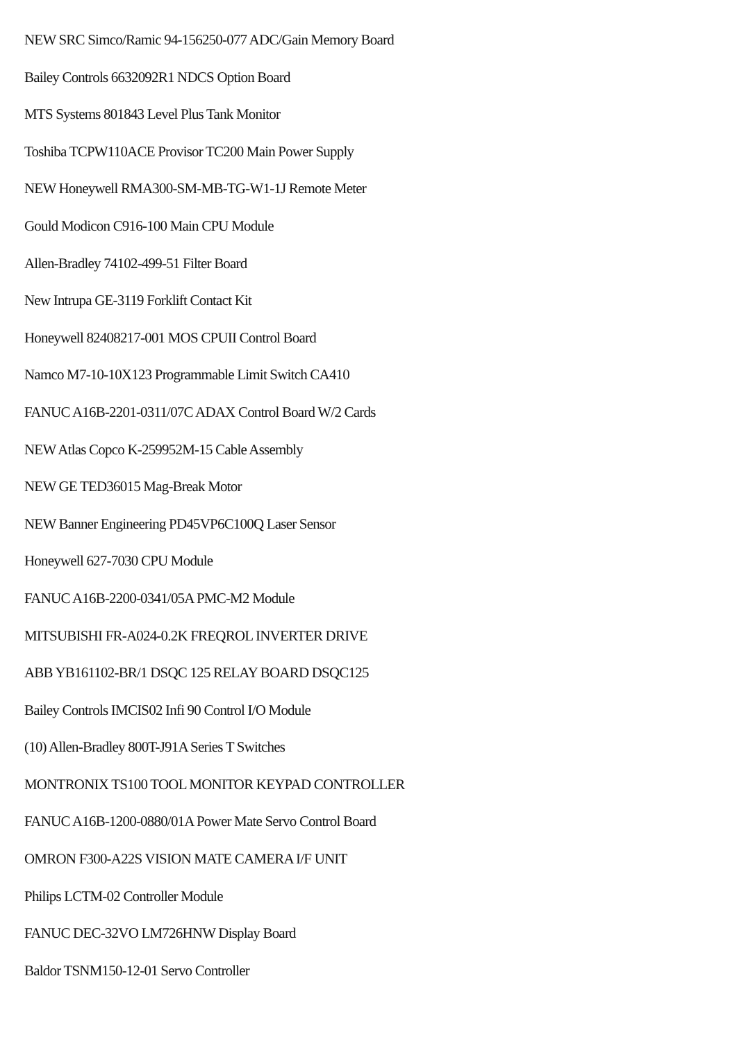NEW SRC Simco/Ramic 94-156250-077 ADC/Gain Memory Board
Bailey Controls 6632092R1 NDCS Option Board
MTS Systems 801843 Level Plus Tank Monitor
Toshiba TCPW110ACE Provisor TC200 Main Power Supply
NEW Honeywell RMA300-SM-MB-TG-W1-1J Remote Meter
Gould Modicon C916-100 Main CPU Module
Allen-Bradley 74102-499-51 Filter Board
New Intrupa GE-3119 Forklift Contact Kit
Honeywell 82408217-001 MOS CPUII Control Board
Namco M7-10-10X123 Programmable Limit Switch CA410
FANUC A16B-2201-0311/07C ADAX Control Board W/2 Cards
NEW Atlas Copco K-259952M-15 Cable Assembly
NEW GE TED36015 Mag-Break Motor
NEW Banner Engineering PD45VP6C100Q Laser Sensor
Honeywell 627-7030 CPU Module
FANUC A16B-2200-0341/05A PMC-M2 Module
MITSUBISHI FR-A024-0.2K FREQROL INVERTER DRIVE
ABB YB161102-BR/1 DSQC 125 RELAY BOARD DSQC125
Bailey Controls IMCIS02 Infi 90 Control I/O Module
(10) Allen-Bradley 800T-J91A Series T Switches
MONTRONIX TS100 TOOL MONITOR KEYPAD CONTROLLER
FANUC A16B-1200-0880/01A Power Mate Servo Control Board
OMRON F300-A22S VISION MATE CAMERA I/F UNIT
Philips LCTM-02 Controller Module
FANUC DEC-32VO LM726HNW Display Board
Baldor TSNM150-12-01 Servo Controller